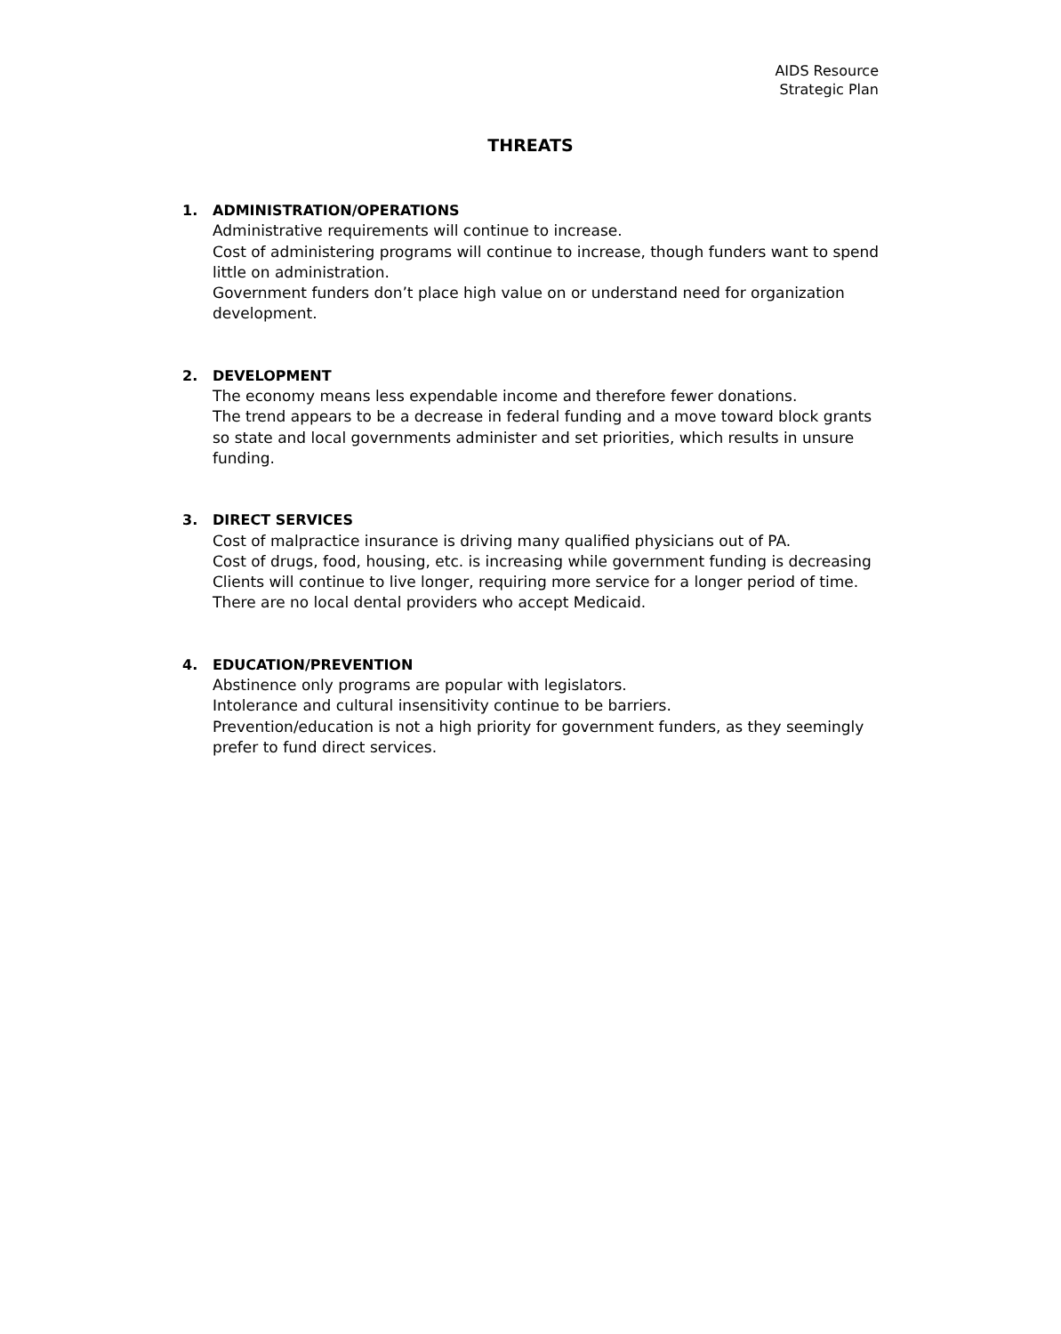AIDS Resource
Strategic Plan
THREATS
1. ADMINISTRATION/OPERATIONS
Administrative requirements will continue to increase.
Cost of administering programs will continue to increase, though funders want to spend little on administration.
Government funders don’t place high value on or understand need for organization development.
2. DEVELOPMENT
The economy means less expendable income and therefore fewer donations.
The trend appears to be a decrease in federal funding and a move toward block grants so state and local governments administer and set priorities, which results in unsure funding.
3. DIRECT SERVICES
Cost of malpractice insurance is driving many qualified physicians out of PA.
Cost of drugs, food, housing, etc. is increasing while government funding is decreasing
Clients will continue to live longer, requiring more service for a longer period of time.
There are no local dental providers who accept Medicaid.
4. EDUCATION/PREVENTION
Abstinence only programs are popular with legislators.
Intolerance and cultural insensitivity continue to be barriers.
Prevention/education is not a high priority for government funders, as they seemingly prefer to fund direct services.